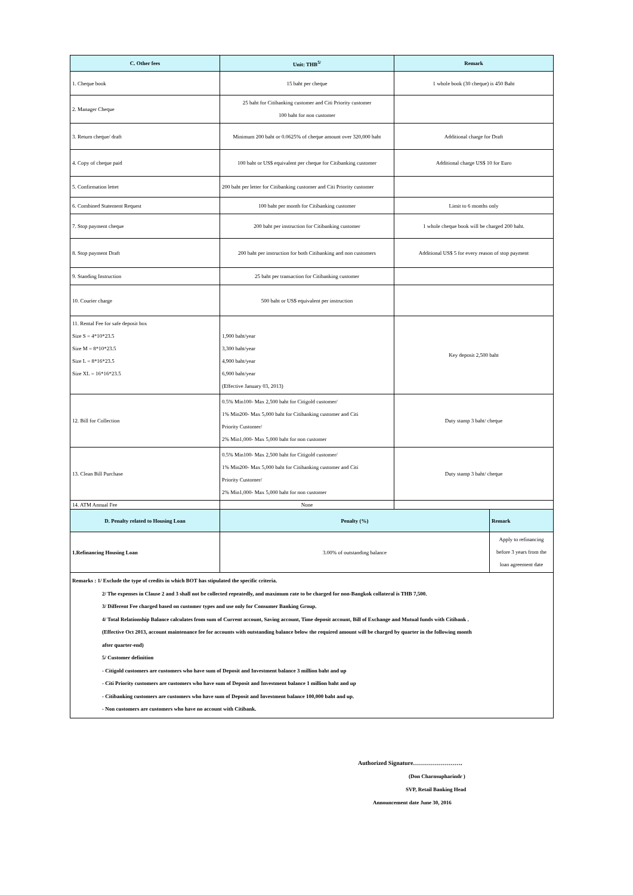| C. Other fees | Unit: THB<sup>5/</sup> | Remark | |
| --- | --- | --- | --- |
| 1. Cheque book | 15 baht per cheque | 1 whole book (30 cheque) is 450 Baht | |
| 2. Manager Cheque | 25 baht for Citibanking customer and Citi Priority customer 100 baht for non customer | | |
| 3. Return cheque/ draft | Minimum 200 baht or 0.0625% of cheque amount over 320,000 baht | Additional charge for Draft | |
| 4. Copy of cheque paid | 100 baht or US$ equivalent per cheque for Citibanking customer | Additional charge US$ 10 for Euro | |
| 5. Confirmation lettet | 200 baht per letter for Citibanking customer and Citi Priority customer | | |
| 6. Combined Statement Request | 100 baht per month for Citibanking customer | Limit to 6 months only | |
| 7. Stop payment cheque | 200 baht per instruction for Citibanking customer | 1 whole cheque book will be charged 200 baht. | |
| 8. Stop payment Draft | 200 baht per instruction for both Citibanking and non customers | Additional US$ 5 for every reason of stop payment | |
| 9. Standing Instruction | 25 baht per transaction for Citibanking customer | | |
| 10. Courier charge | 500 baht or US$ equivalent per instruction | | |
| 11. Rental Fee for safe deposit box Size S = 4*10*23.5 Size M = 8*10*23.5 Size L = 8*16*23.5 Size XL = 16*16*23.5 | 1,900 baht/year 3,300 baht/year 4,900 baht/year 6,900 baht/year (Effective January 03, 2013) | Key deposit 2,500 baht | |
| 12. Bill for Collection | 0.5% Min100- Max 2,500 baht for Citigold customer/ 1% Min200- Max 5,000 baht for Citibanking customer and Citi Priority Customer/ 2% Min1,000- Max 5,000 baht for non customer | Duty stamp 3 baht/ cheque | |
| 13. Clean Bill Purchase | 0.5% Min100- Max 2,500 baht for Citigold customer/ 1% Min200- Max 5,000 baht for Citibanking customer and Citi Priority Customer/ 2% Min1,000- Max 5,000 baht for non customer | Duty stamp 3 baht/ cheque | |
| 14. ATM Annual Fee | None | | |
| D. Penalty related to Housing Loan | Penalty (%) | | Remark |
| 1.Refinancing Housing Loan | 3.00% of outstanding balance | | Apply to refinancing before 3 years from the loan agreement date |
Remarks : 1/ Exclude the type of credits in which BOT has stipulated the specific criteria.
2/ The expenses in Clause 2 and 3 shall not be collected repeatedly, and maximum rate to be charged for non-Bangkok collateral is THB 7,500.
3/ Different Fee charged based on customer types and use only for Consumer Banking Group.
4/ Total Relationship Balance calculates from sum of Current account, Saving account, Time deposit account, Bill of Exchange and Mutual funds with Citibank .
(Effective Oct 2013, account maintenance fee for accounts with outstanding balance below the required amount will be charged by quarter in the following month
after quarter-end)
5/ Customer definition
- Citigold customers are customers who have sum of Deposit and Investment balance 3 million baht and up
- Citi Priority customers are customers who have sum of Deposit and Investment balance 1 million baht and up
- Citibanking customers are customers who have sum of Deposit and Investment balance 100,000 baht and up.
- Non customers are customers who have no account with Citibank.
Authorized Signature…………………….
(Don Charnsupharindr )
SVP, Retail Banking Head
Announcement date June 30, 2016